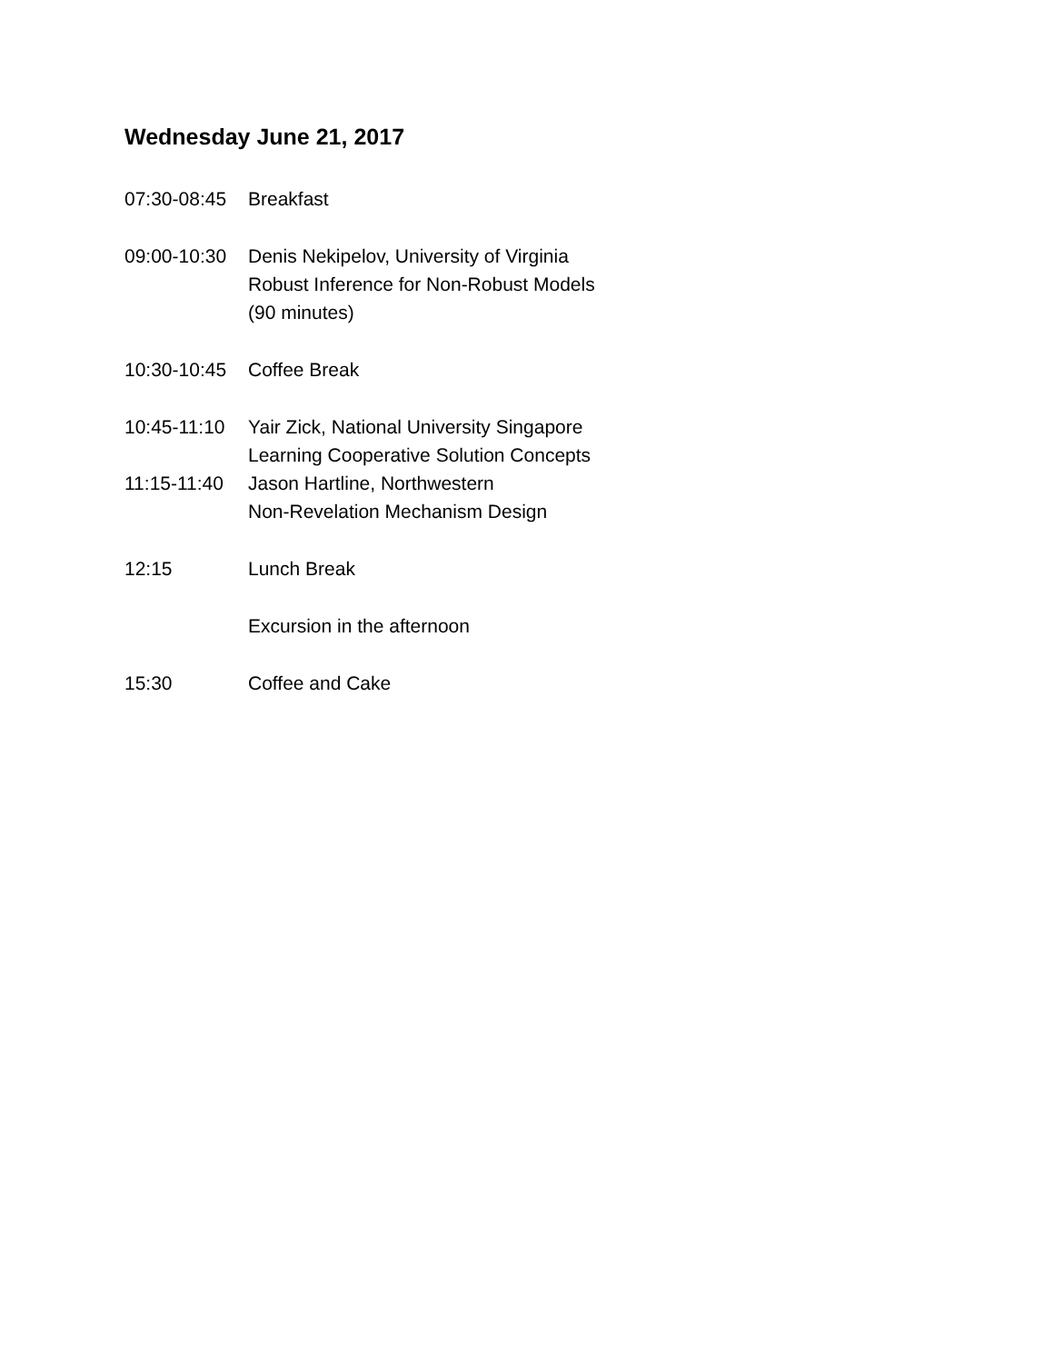Wednesday June 21, 2017
07:30-08:45
Breakfast
09:00-10:30
Denis Nekipelov, University of Virginia
Robust Inference for Non-Robust Models
(90 minutes)
10:30-10:45
Coffee Break
10:45-11:10
Yair Zick, National University Singapore
Learning Cooperative Solution Concepts
11:15-11:40
Jason Hartline, Northwestern
Non-Revelation Mechanism Design
12:15 Lunch Break
Excursion in the afternoon
15:30 Coffee and Cake